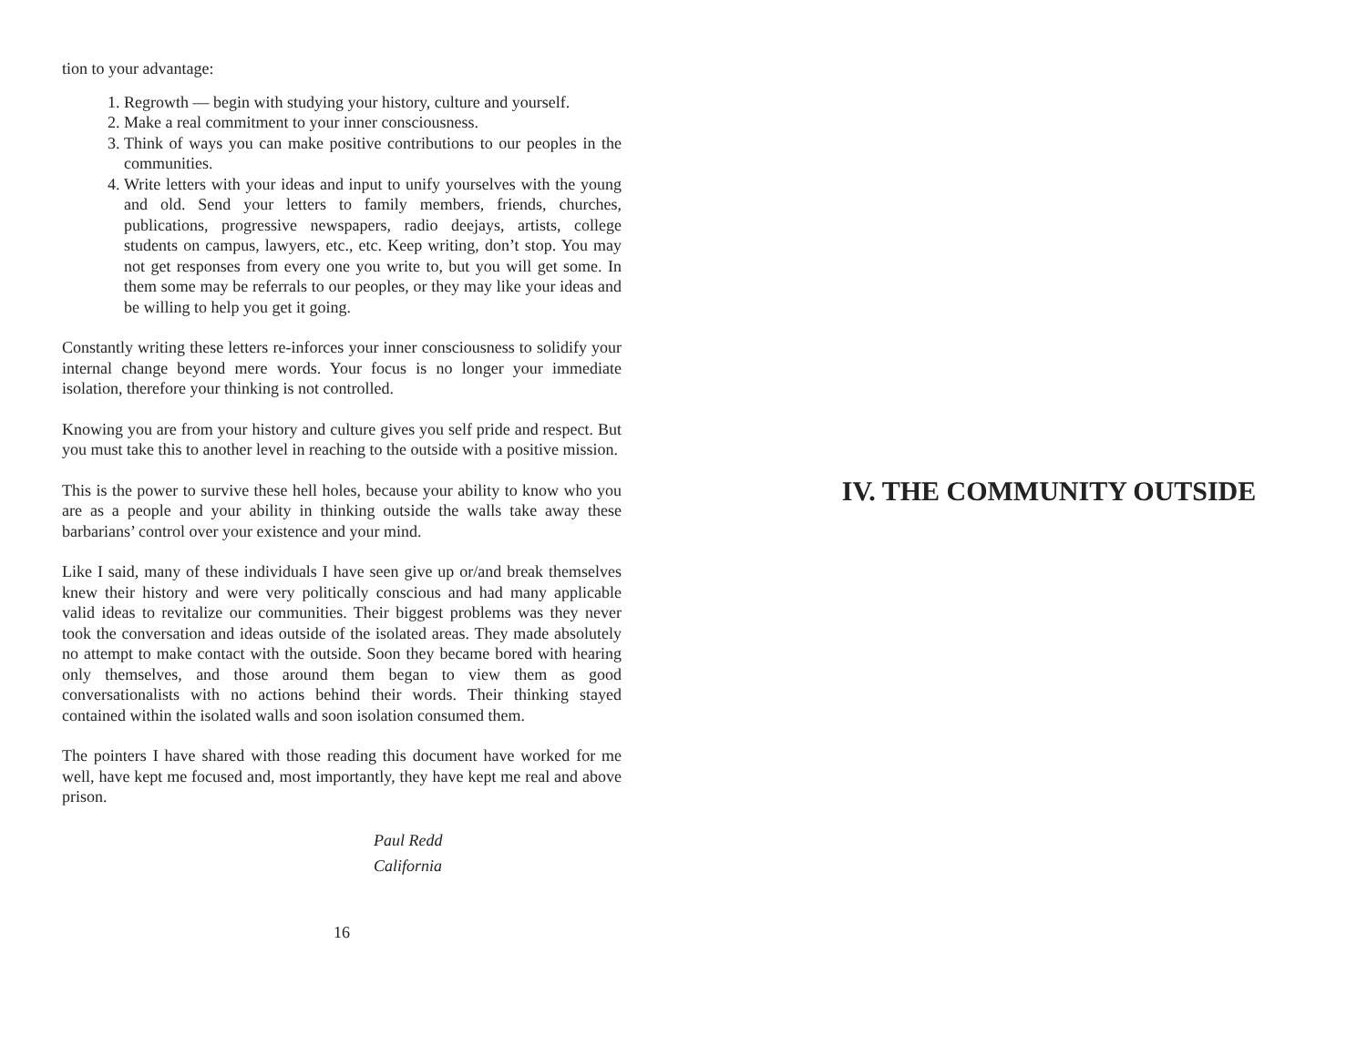tion to your advantage:
1. Regrowth — begin with studying your history, culture and yourself.
2. Make a real commitment to your inner consciousness.
3. Think of ways you can make positive contributions to our peoples in the communities.
4. Write letters with your ideas and input to unify yourselves with the young and old. Send your letters to family members, friends, churches, publications, progressive newspapers, radio deejays, artists, college students on campus, lawyers, etc., etc. Keep writing, don’t stop. You may not get responses from every one you write to, but you will get some. In them some may be referrals to our peoples, or they may like your ideas and be willing to help you get it going.
Constantly writing these letters re-inforces your inner consciousness to solidify your internal change beyond mere words. Your focus is no longer your immediate isolation, therefore your thinking is not controlled.
Knowing you are from your history and culture gives you self pride and respect. But you must take this to another level in reaching to the outside with a positive mission.
This is the power to survive these hell holes, because your ability to know who you are as a people and your ability in thinking outside the walls take away these barbarians’ control over your existence and your mind.
Like I said, many of these individuals I have seen give up or/and break themselves knew their history and were very politically conscious and had many applicable valid ideas to revitalize our communities. Their biggest problems was they never took the conversation and ideas outside of the isolated areas. They made absolutely no attempt to make contact with the outside. Soon they became bored with hearing only themselves, and those around them began to view them as good conversationalists with no actions behind their words. Their thinking stayed contained within the isolated walls and soon isolation consumed them.
The pointers I have shared with those reading this document have worked for me well, have kept me focused and, most importantly, they have kept me real and above prison.
Paul Redd
California
16
IV. THE COMMUNITY OUTSIDE